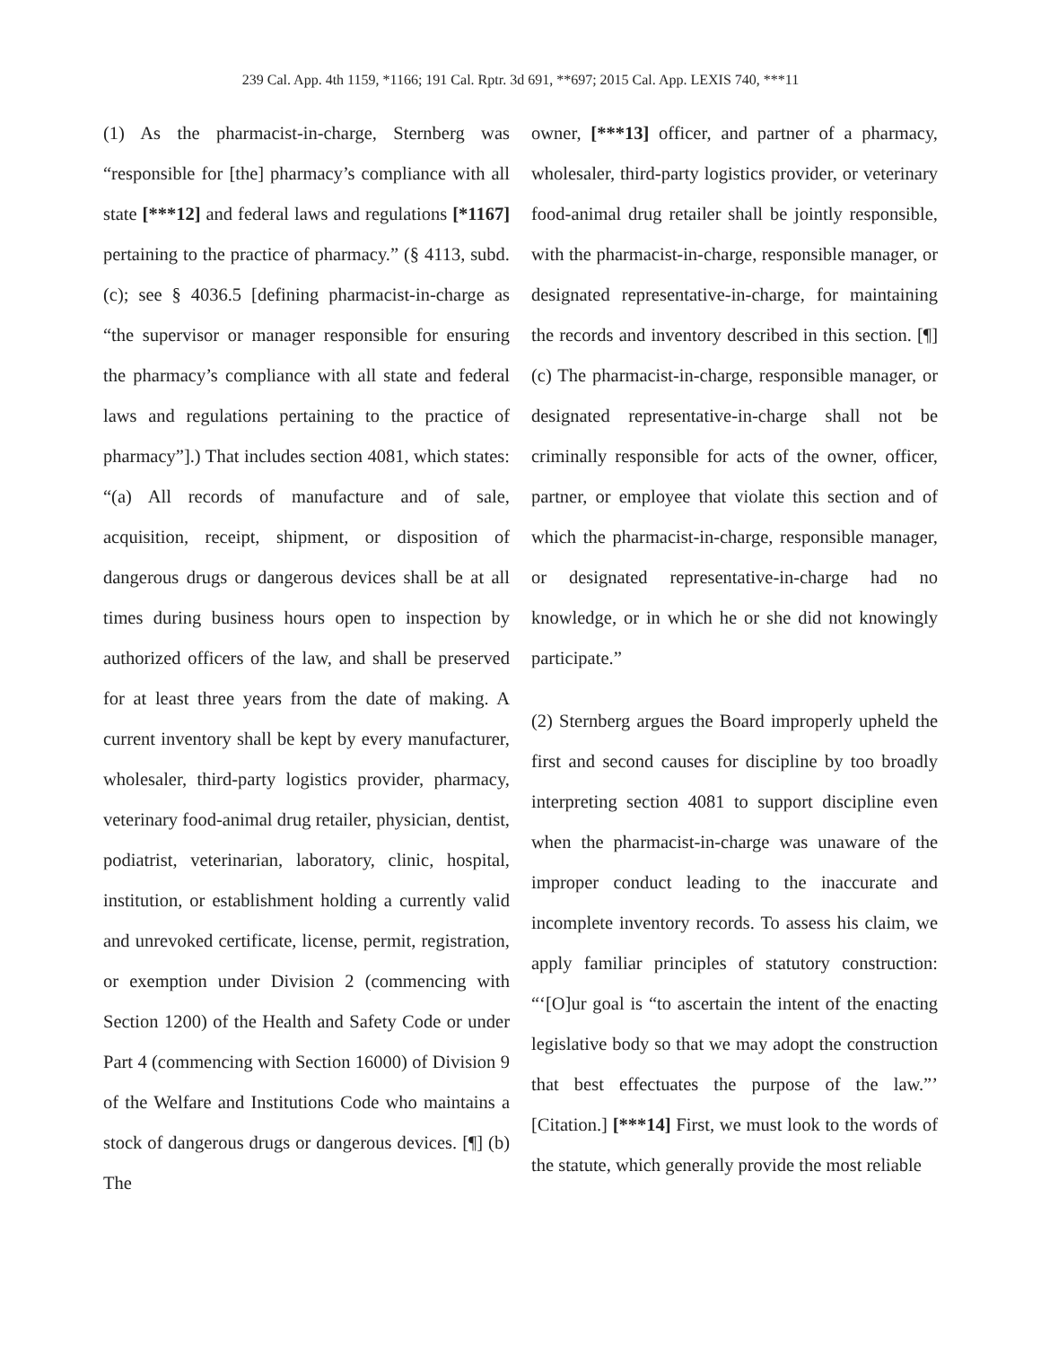239 Cal. App. 4th 1159, *1166; 191 Cal. Rptr. 3d 691, **697; 2015 Cal. App. LEXIS 740, ***11
(1) As the pharmacist-in-charge, Sternberg was “responsible for [the] pharmacy’s compliance with all state [***12] and federal laws and regulations [*1167] pertaining to the practice of pharmacy.” (§ 4113, subd. (c); see § 4036.5 [defining pharmacist-in-charge as “the supervisor or manager responsible for ensuring the pharmacy’s compliance with all state and federal laws and regulations pertaining to the practice of pharmacy”].) That includes section 4081, which states: “(a) All records of manufacture and of sale, acquisition, receipt, shipment, or disposition of dangerous drugs or dangerous devices shall be at all times during business hours open to inspection by authorized officers of the law, and shall be preserved for at least three years from the date of making. A current inventory shall be kept by every manufacturer, wholesaler, third-party logistics provider, pharmacy, veterinary food-animal drug retailer, physician, dentist, podiatrist, veterinarian, laboratory, clinic, hospital, institution, or establishment holding a currently valid and unrevoked certificate, license, permit, registration, or exemption under Division 2 (commencing with Section 1200) of the Health and Safety Code or under Part 4 (commencing with Section 16000) of Division 9 of the Welfare and Institutions Code who maintains a stock of dangerous drugs or dangerous devices. [¶] (b) The
owner, [***13] officer, and partner of a pharmacy, wholesaler, third-party logistics provider, or veterinary food-animal drug retailer shall be jointly responsible, with the pharmacist-in-charge, responsible manager, or designated representative-in-charge, for maintaining the records and inventory described in this section. [¶] (c) The pharmacist-in-charge, responsible manager, or designated representative-in-charge shall not be criminally responsible for acts of the owner, officer, partner, or employee that violate this section and of which the pharmacist-in-charge, responsible manager, or designated representative-in-charge had no knowledge, or in which he or she did not knowingly participate.”
(2) Sternberg argues the Board improperly upheld the first and second causes for discipline by too broadly interpreting section 4081 to support discipline even when the pharmacist-in-charge was unaware of the improper conduct leading to the inaccurate and incomplete inventory records. To assess his claim, we apply familiar principles of statutory construction: “‘[O]ur goal is “to ascertain the intent of the enacting legislative body so that we may adopt the construction that best effectuates the purpose of the law.”’ [Citation.] [***14] First, we must look to the words of the statute, which generally provide the most reliable